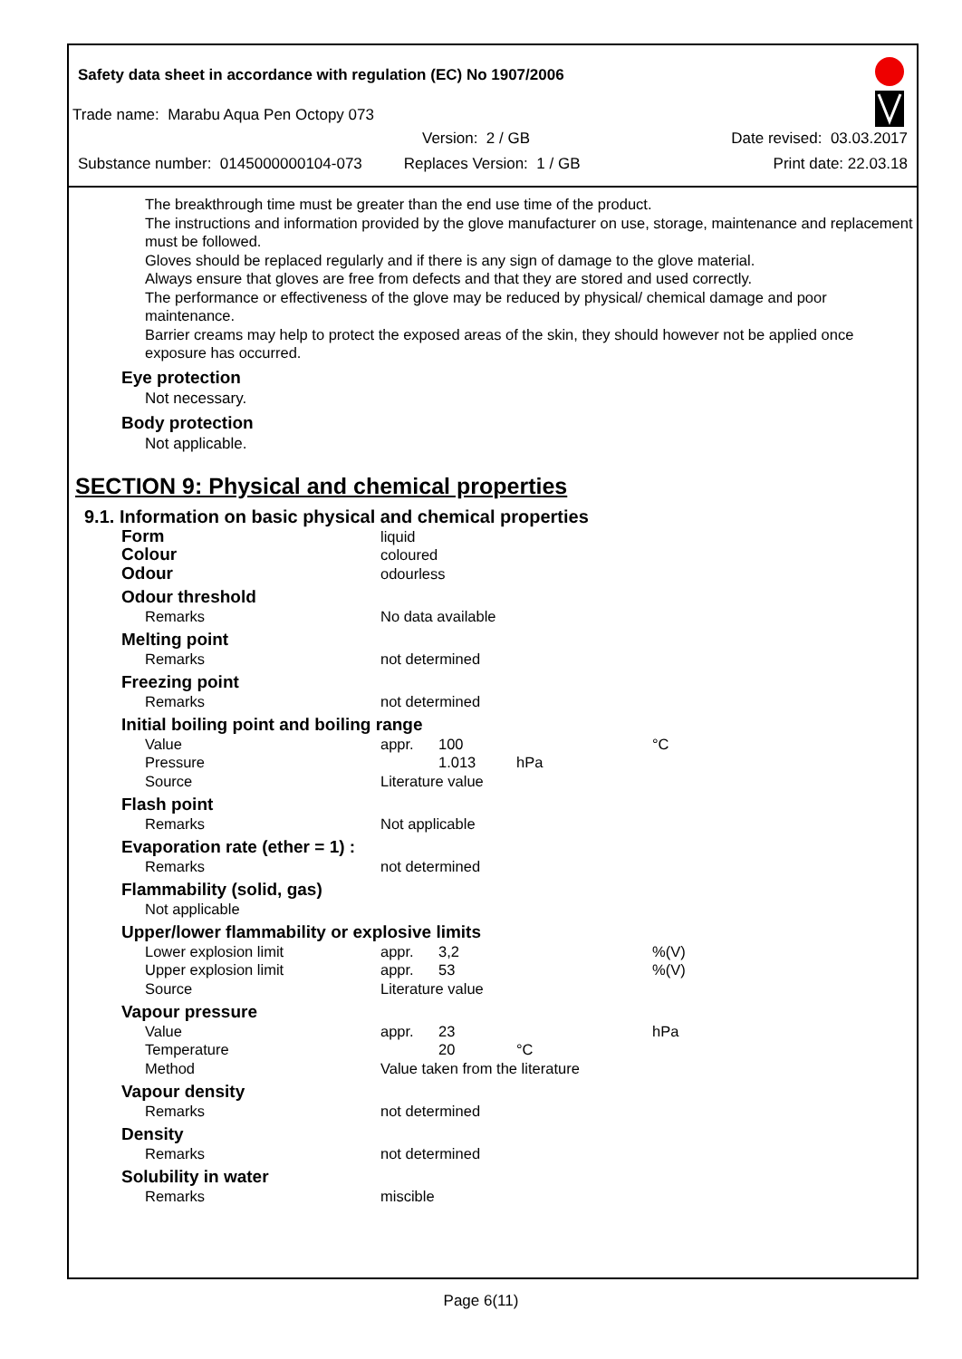Safety data sheet in accordance with regulation (EC) No 1907/2006
Trade name: Marabu Aqua Pen Octopy 073
Version: 2 / GB Date revised: 03.03.2017
Substance number: 0145000000104-073 Replaces Version: 1 / GB Print date: 22.03.18
The breakthrough time must be greater than the end use time of the product.
The instructions and information provided by the glove manufacturer on use, storage, maintenance and replacement must be followed.
Gloves should be replaced regularly and if there is any sign of damage to the glove material.
Always ensure that gloves are free from defects and that they are stored and used correctly.
The performance or effectiveness of the glove may be reduced by physical/ chemical damage and poor maintenance.
Barrier creams may help to protect the exposed areas of the skin, they should however not be applied once exposure has occurred.
Eye protection
Not necessary.
Body protection
Not applicable.
SECTION 9: Physical and chemical properties
9.1. Information on basic physical and chemical properties
| Form | liquid | | | |
| Colour | coloured | | | |
| Odour | odourless | | | |
| Odour threshold | | | | |
| Remarks | No data available | | | |
| Melting point | | | | |
| Remarks | not determined | | | |
| Freezing point | | | | |
| Remarks | not determined | | | |
| Initial boiling point and boiling range | | | | |
| Value | appr. | 100 | | °C |
| Pressure | | 1.013 | hPa | |
| Source | Literature value | | | |
| Flash point | | | | |
| Remarks | Not applicable | | | |
| Evaporation rate (ether = 1) : | | | | |
| Remarks | not determined | | | |
| Flammability (solid, gas) | | | | |
| Not applicable | | | | |
| Upper/lower flammability or explosive limits | | | | |
| Lower explosion limit | appr. | 3,2 | | %(V) |
| Upper explosion limit | appr. | 53 | | %(V) |
| Source | Literature value | | | |
| Vapour pressure | | | | |
| Value | appr. | 23 | | hPa |
| Temperature | | 20 | °C | |
| Method | Value taken from the literature | | | |
| Vapour density | | | | |
| Remarks | not determined | | | |
| Density | | | | |
| Remarks | not determined | | | |
| Solubility in water | | | | |
| Remarks | miscible | | | |
Page 6(11)